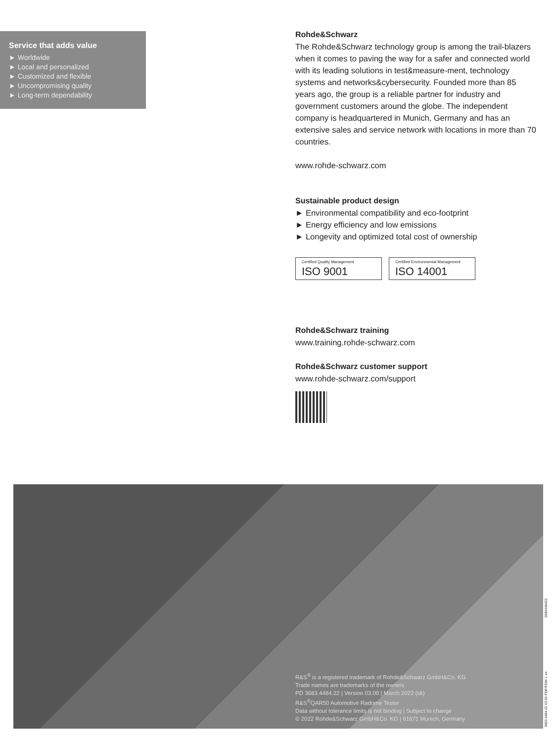Service that adds value
► Worldwide
► Local and personalized
► Customized and flexible
► Uncompromising quality
► Long-term dependability
Rohde&Schwarz
The Rohde&Schwarz technology group is among the trail-blazers when it comes to paving the way for a safer and connected world with its leading solutions in test&measure-ment, technology systems and networks&cybersecurity. Founded more than 85 years ago, the group is a reliable partner for industry and government customers around the globe. The independent company is headquartered in Munich, Germany and has an extensive sales and service network with locations in more than 70 countries.
www.rohde-schwarz.com
Sustainable product design
► Environmental compatibility and eco-footprint
► Energy efficiency and low emissions
► Longevity and optimized total cost of ownership
Certified Quality Management
ISO 9001
Certified Environmental Management
ISO 14001
Rohde&Schwarz training
www.training.rohde-schwarz.com
Rohde&Schwarz customer support
www.rohde-schwarz.com/support
R&S<sup>®</sup> is a registered trademark of Rohde&Schwarz GmbH&Co. KG
Trade names are trademarks of the owners
PD 3683.4484.22 | Version 03.00 | March 2022 (sk)
R&S<sup>®</sup>QAR50 Automotive Radome Tester
Data without tolerance limits is not binding | Subject to change
© 2022 Rohde&Schwarz GmbH&Co. KG | 81671 Munich, Germany
3683.4484.22 03.00 PDP/PDW 1 en 3683448422